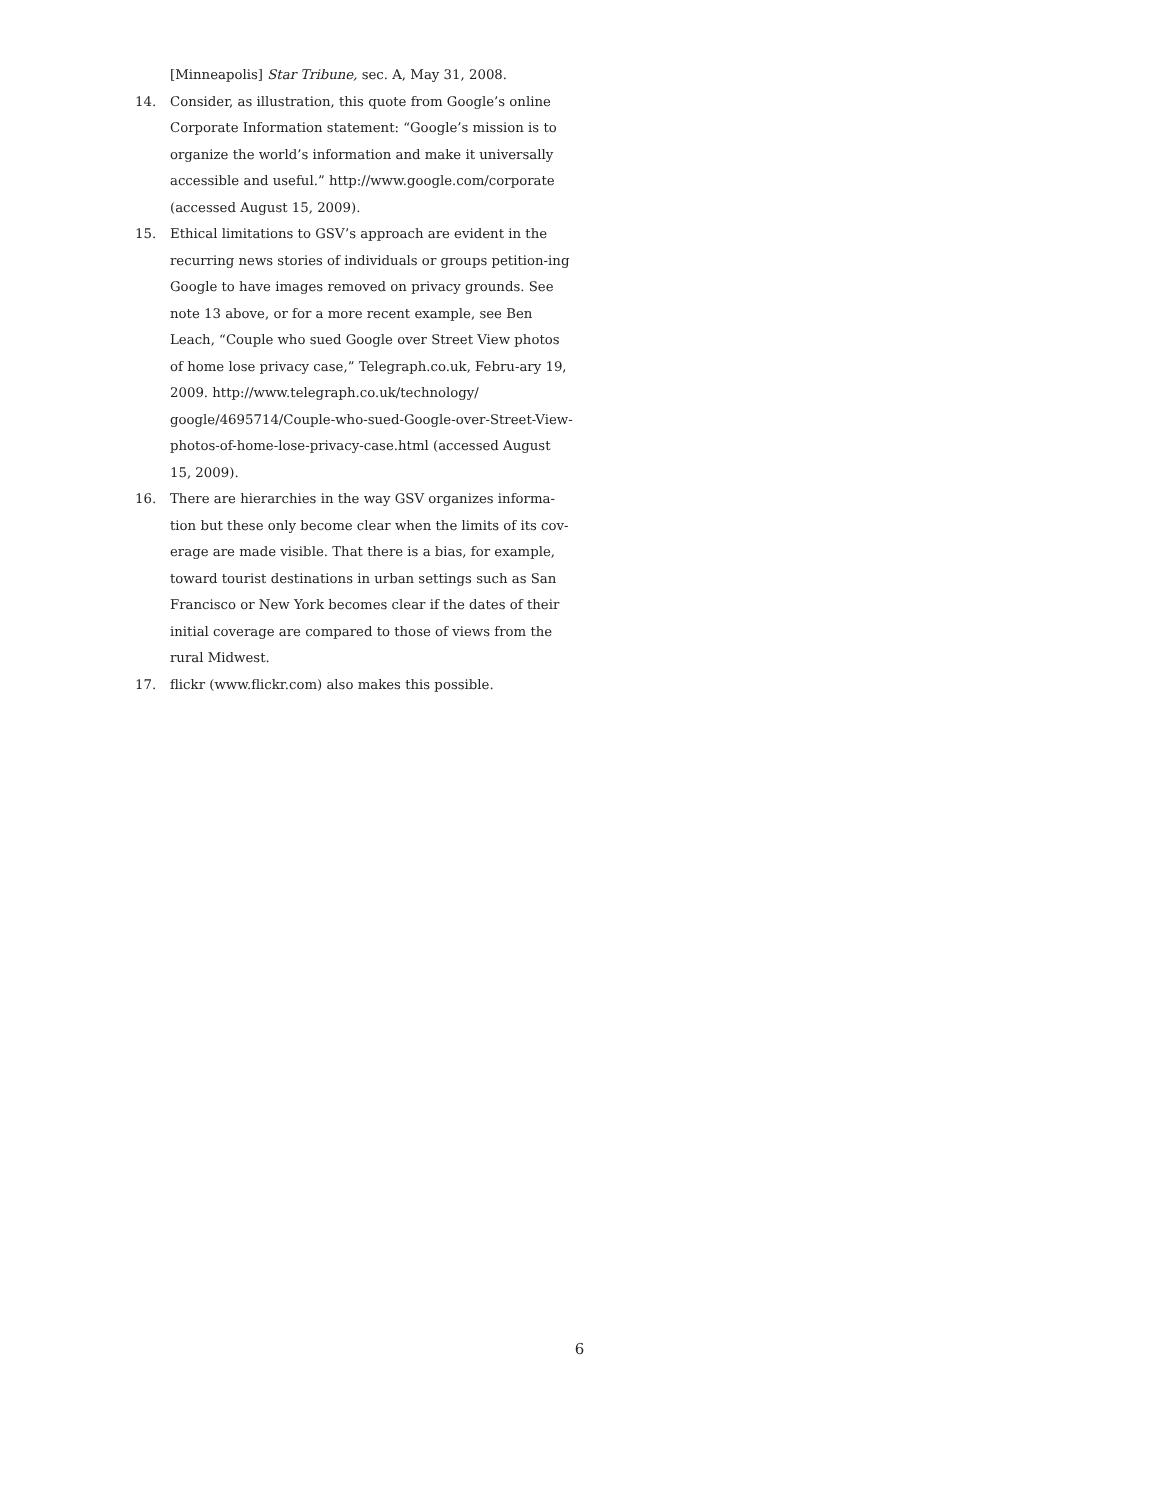[Minneapolis] Star Tribune, sec. A, May 31, 2008.
14. Consider, as illustration, this quote from Google’s online Corporate Information statement: “Google’s mission is to organize the world’s information and make it universally accessible and useful.” http://www.google.com/corporate (accessed August 15, 2009).
15. Ethical limitations to GSV’s approach are evident in the recurring news stories of individuals or groups petition-ing Google to have images removed on privacy grounds. See note 13 above, or for a more recent example, see Ben Leach, “Couple who sued Google over Street View photos of home lose privacy case,” Telegraph.co.uk, Febru-ary 19, 2009. http://www.telegraph.co.uk/technology/ google/4695714/Couple-who-sued-Google-over-Street-View-photos-of-home-lose-privacy-case.html (accessed August 15, 2009).
16. There are hierarchies in the way GSV organizes informa-tion but these only become clear when the limits of its cov-erage are made visible. That there is a bias, for example, toward tourist destinations in urban settings such as San Francisco or New York becomes clear if the dates of their initial coverage are compared to those of views from the rural Midwest.
17. flickr (www.flickr.com) also makes this possible.
6